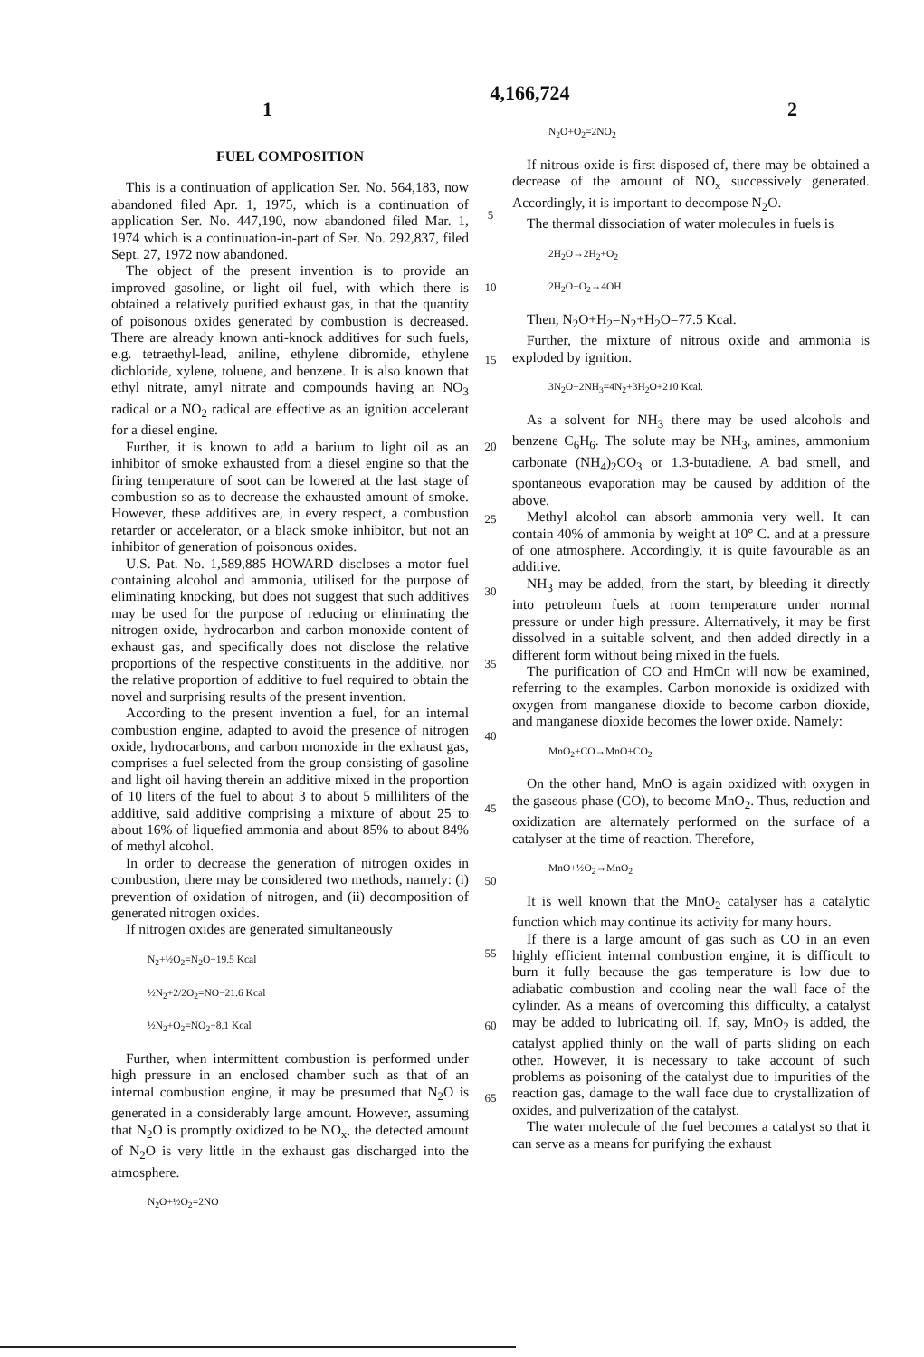1 4,166,724 2
FUEL COMPOSITION
This is a continuation of application Ser. No. 564,183, now abandoned filed Apr. 1, 1975, which is a continuation of application Ser. No. 447,190, now abandoned filed Mar. 1, 1974 which is a continuation-in-part of Ser. No. 292,837, filed Sept. 27, 1972 now abandoned.
The object of the present invention is to provide an improved gasoline, or light oil fuel, with which there is obtained a relatively purified exhaust gas, in that the quantity of poisonous oxides generated by combustion is decreased. There are already known anti-knock additives for such fuels, e.g. tetraethyl-lead, aniline, ethylene dibromide, ethylene dichloride, xylene, toluene, and benzene. It is also known that ethyl nitrate, amyl nitrate and compounds having an NO<sub>3</sub> radical or a NO<sub>2</sub> radical are effective as an ignition accelerant for a diesel engine.
Further, it is known to add a barium to light oil as an inhibitor of smoke exhausted from a diesel engine so that the firing temperature of soot can be lowered at the last stage of combustion so as to decrease the exhausted amount of smoke. However, these additives are, in every respect, a combustion retarder or accelerator, or a black smoke inhibitor, but not an inhibitor of generation of poisonous oxides.
U.S. Pat. No. 1,589,885 HOWARD discloses a motor fuel containing alcohol and ammonia, utilised for the purpose of eliminating knocking, but does not suggest that such additives may be used for the purpose of reducing or eliminating the nitrogen oxide, hydrocarbon and carbon monoxide content of exhaust gas, and specifically does not disclose the relative proportions of the respective constituents in the additive, nor the relative proportion of additive to fuel required to obtain the novel and surprising results of the present invention.
According to the present invention a fuel, for an internal combustion engine, adapted to avoid the presence of nitrogen oxide, hydrocarbons, and carbon monoxide in the exhaust gas, comprises a fuel selected from the group consisting of gasoline and light oil having therein an additive mixed in the proportion of 10 liters of the fuel to about 3 to about 5 milliliters of the additive, said additive comprising a mixture of about 25 to about 16% of liquefied ammonia and about 85% to about 84% of methyl alcohol.
In order to decrease the generation of nitrogen oxides in combustion, there may be considered two methods, namely: (i) prevention of oxidation of nitrogen, and (ii) decomposition of generated nitrogen oxides.
If nitrogen oxides are generated simultaneously
N<sub>2</sub>+½O<sub>2</sub>=N<sub>2</sub>O−19.5 Kcal
½N<sub>2</sub>+2/2O<sub>2</sub>=NO−21.6 Kcal
½N<sub>2</sub>+O<sub>2</sub>=NO<sub>2</sub>−8.1 Kcal
Further, when intermittent combustion is performed under high pressure in an enclosed chamber such as that of an internal combustion engine, it may be presumed that N<sub>2</sub>O is generated in a considerably large amount. However, assuming that N<sub>2</sub>O is promptly oxidized to be NO<sub>x</sub>, the detected amount of N<sub>2</sub>O is very little in the exhaust gas discharged into the atmosphere.
N<sub>2</sub>O+½O<sub>2</sub>=2NO
5
10
15
20
25
30
35
40
45
50
55
60
65
N<sub>2</sub>O+O<sub>2</sub>=2NO<sub>2</sub>
If nitrous oxide is first disposed of, there may be obtained a decrease of the amount of NO<sub>x</sub> successively generated. Accordingly, it is important to decompose N<sub>2</sub>O.
The thermal dissociation of water molecules in fuels is
2H<sub>2</sub>O→2H<sub>2</sub>+O<sub>2</sub>
2H<sub>2</sub>O+O<sub>2</sub>→4OH
Then, N<sub>2</sub>O+H<sub>2</sub>=N<sub>2</sub>+H<sub>2</sub>O=77.5 Kcal.
Further, the mixture of nitrous oxide and ammonia is exploded by ignition.
3N<sub>2</sub>O+2NH<sub>3</sub>=4N<sub>2</sub>+3H<sub>2</sub>O+210 Kcal.
As a solvent for NH<sub>3</sub> there may be used alcohols and benzene C<sub>6</sub>H<sub>6</sub>. The solute may be NH<sub>3</sub>, amines, ammonium carbonate (NH<sub>4</sub>)<sub>2</sub>CO<sub>3</sub> or 1.3-butadiene. A bad smell, and spontaneous evaporation may be caused by addition of the above.
Methyl alcohol can absorb ammonia very well. It can contain 40% of ammonia by weight at 10° C. and at a pressure of one atmosphere. Accordingly, it is quite favourable as an additive.
NH<sub>3</sub> may be added, from the start, by bleeding it directly into petroleum fuels at room temperature under normal pressure or under high pressure. Alternatively, it may be first dissolved in a suitable solvent, and then added directly in a different form without being mixed in the fuels.
The purification of CO and HmCn will now be examined, referring to the examples. Carbon monoxide is oxidized with oxygen from manganese dioxide to become carbon dioxide, and manganese dioxide becomes the lower oxide. Namely:
MnO<sub>2</sub>+CO→MnO+CO<sub>2</sub>
On the other hand, MnO is again oxidized with oxygen in the gaseous phase (CO), to become MnO<sub>2</sub>. Thus, reduction and oxidization are alternately performed on the surface of a catalyser at the time of reaction. Therefore,
MnO+½O<sub>2</sub>→MnO<sub>2</sub>
It is well known that the MnO<sub>2</sub> catalyser has a catalytic function which may continue its activity for many hours.
If there is a large amount of gas such as CO in an even highly efficient internal combustion engine, it is difficult to burn it fully because the gas temperature is low due to adiabatic combustion and cooling near the wall face of the cylinder. As a means of overcoming this difficulty, a catalyst may be added to lubricating oil. If, say, MnO<sub>2</sub> is added, the catalyst applied thinly on the wall of parts sliding on each other. However, it is necessary to take account of such problems as poisoning of the catalyst due to impurities of the reaction gas, damage to the wall face due to crystallization of oxides, and pulverization of the catalyst.
The water molecule of the fuel becomes a catalyst so that it can serve as a means for purifying the exhaust